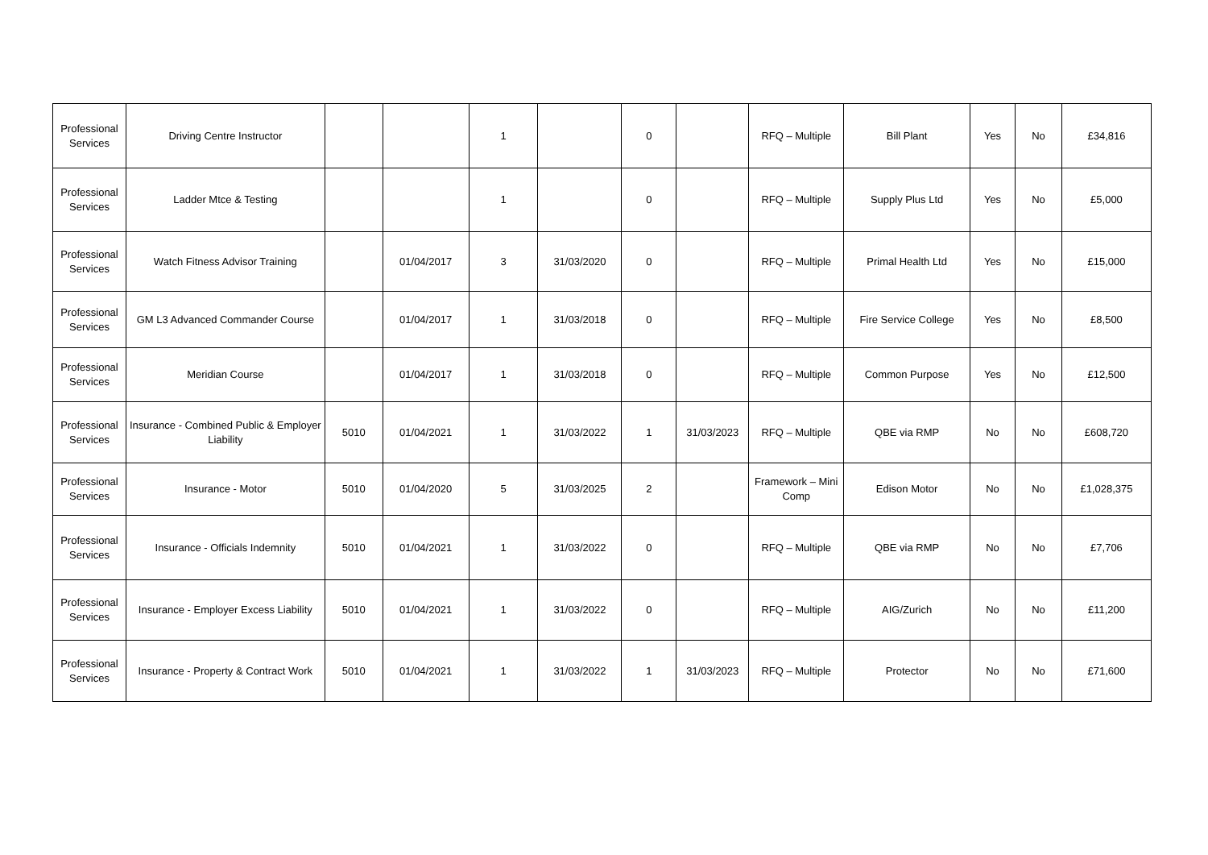| Professional Services | Driving Centre Instructor | | | 1 | | 0 | | RFQ – Multiple | Bill Plant | Yes | No | £34,816 |
| Professional Services | Ladder Mtce & Testing | | | 1 | | 0 | | RFQ – Multiple | Supply Plus Ltd | Yes | No | £5,000 |
| Professional Services | Watch Fitness Advisor Training | | 01/04/2017 | 3 | 31/03/2020 | 0 | | RFQ – Multiple | Primal Health Ltd | Yes | No | £15,000 |
| Professional Services | GM L3 Advanced Commander Course | | 01/04/2017 | 1 | 31/03/2018 | 0 | | RFQ – Multiple | Fire Service College | Yes | No | £8,500 |
| Professional Services | Meridian Course | | 01/04/2017 | 1 | 31/03/2018 | 0 | | RFQ – Multiple | Common Purpose | Yes | No | £12,500 |
| Professional Services | Insurance - Combined Public & Employer Liability | 5010 | 01/04/2021 | 1 | 31/03/2022 | 1 | 31/03/2023 | RFQ – Multiple | QBE via RMP | No | No | £608,720 |
| Professional Services | Insurance - Motor | 5010 | 01/04/2020 | 5 | 31/03/2025 | 2 | | Framework – Mini Comp | Edison Motor | No | No | £1,028,375 |
| Professional Services | Insurance - Officials Indemnity | 5010 | 01/04/2021 | 1 | 31/03/2022 | 0 | | RFQ – Multiple | QBE via RMP | No | No | £7,706 |
| Professional Services | Insurance - Employer Excess Liability | 5010 | 01/04/2021 | 1 | 31/03/2022 | 0 | | RFQ – Multiple | AIG/Zurich | No | No | £11,200 |
| Professional Services | Insurance - Property & Contract Work | 5010 | 01/04/2021 | 1 | 31/03/2022 | 1 | 31/03/2023 | RFQ – Multiple | Protector | No | No | £71,600 |